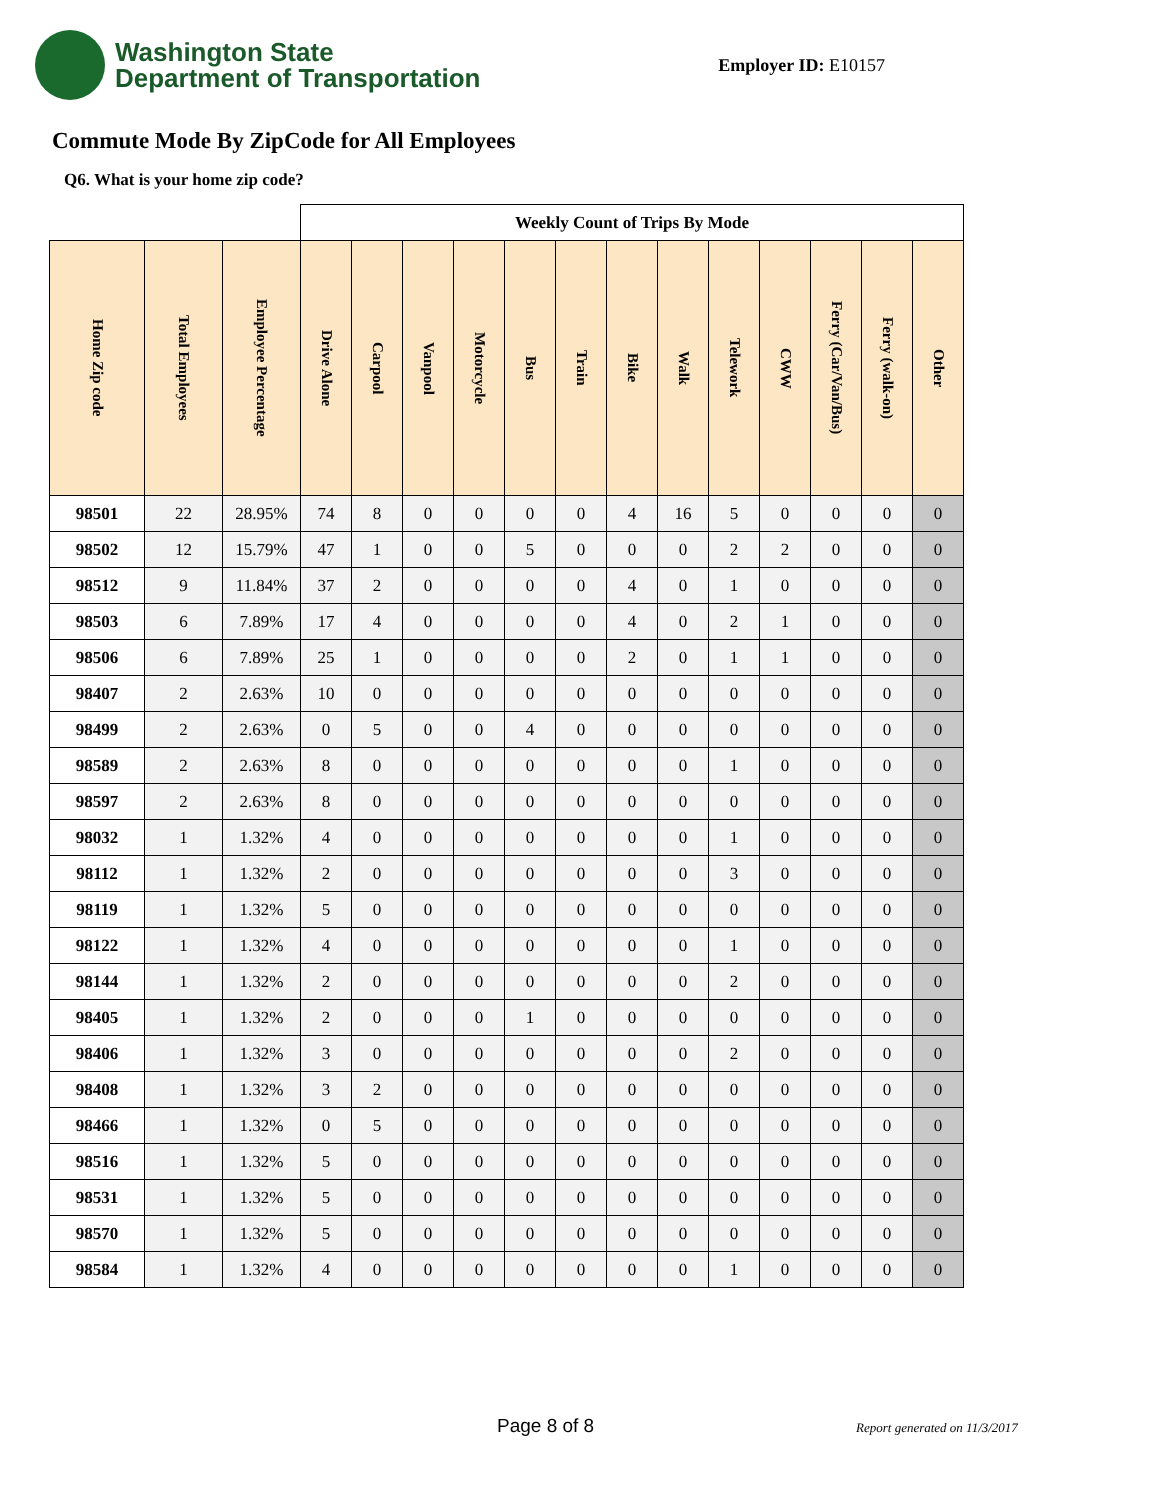Washington State
Department of Transportation
Employer ID: E10157
Commute Mode By ZipCode for All Employees
Q6. What is your home zip code?
| | | | Weekly Count of Trips By Mode | | | | | | | | | | | | |
| --- | --- | --- | --- | --- | --- | --- | --- | --- | --- | --- | --- | --- | --- | --- | --- |
| Home Zip code | Total Employees | Employee Percentage | Drive Alone | Carpool | Vanpool | Motorcycle | Bus | Train | Bike | Walk | Telework | CWW | Ferry (Car/Van/Bus) | Ferry (walk-on) | Other |
| 98501 | 22 | 28.95% | 74 | 8 | 0 | 0 | 0 | 0 | 4 | 16 | 5 | 0 | 0 | 0 | 0 |
| 98502 | 12 | 15.79% | 47 | 1 | 0 | 0 | 5 | 0 | 0 | 0 | 2 | 2 | 0 | 0 | 0 |
| 98512 | 9 | 11.84% | 37 | 2 | 0 | 0 | 0 | 0 | 4 | 0 | 1 | 0 | 0 | 0 | 0 |
| 98503 | 6 | 7.89% | 17 | 4 | 0 | 0 | 0 | 0 | 4 | 0 | 2 | 1 | 0 | 0 | 0 |
| 98506 | 6 | 7.89% | 25 | 1 | 0 | 0 | 0 | 0 | 2 | 0 | 1 | 1 | 0 | 0 | 0 |
| 98407 | 2 | 2.63% | 10 | 0 | 0 | 0 | 0 | 0 | 0 | 0 | 0 | 0 | 0 | 0 | 0 |
| 98499 | 2 | 2.63% | 0 | 5 | 0 | 0 | 4 | 0 | 0 | 0 | 0 | 0 | 0 | 0 | 0 |
| 98589 | 2 | 2.63% | 8 | 0 | 0 | 0 | 0 | 0 | 0 | 0 | 1 | 0 | 0 | 0 | 0 |
| 98597 | 2 | 2.63% | 8 | 0 | 0 | 0 | 0 | 0 | 0 | 0 | 0 | 0 | 0 | 0 | 0 |
| 98032 | 1 | 1.32% | 4 | 0 | 0 | 0 | 0 | 0 | 0 | 0 | 1 | 0 | 0 | 0 | 0 |
| 98112 | 1 | 1.32% | 2 | 0 | 0 | 0 | 0 | 0 | 0 | 0 | 3 | 0 | 0 | 0 | 0 |
| 98119 | 1 | 1.32% | 5 | 0 | 0 | 0 | 0 | 0 | 0 | 0 | 0 | 0 | 0 | 0 | 0 |
| 98122 | 1 | 1.32% | 4 | 0 | 0 | 0 | 0 | 0 | 0 | 0 | 1 | 0 | 0 | 0 | 0 |
| 98144 | 1 | 1.32% | 2 | 0 | 0 | 0 | 0 | 0 | 0 | 0 | 2 | 0 | 0 | 0 | 0 |
| 98405 | 1 | 1.32% | 2 | 0 | 0 | 0 | 1 | 0 | 0 | 0 | 0 | 0 | 0 | 0 | 0 |
| 98406 | 1 | 1.32% | 3 | 0 | 0 | 0 | 0 | 0 | 0 | 0 | 2 | 0 | 0 | 0 | 0 |
| 98408 | 1 | 1.32% | 3 | 2 | 0 | 0 | 0 | 0 | 0 | 0 | 0 | 0 | 0 | 0 | 0 |
| 98466 | 1 | 1.32% | 0 | 5 | 0 | 0 | 0 | 0 | 0 | 0 | 0 | 0 | 0 | 0 | 0 |
| 98516 | 1 | 1.32% | 5 | 0 | 0 | 0 | 0 | 0 | 0 | 0 | 0 | 0 | 0 | 0 | 0 |
| 98531 | 1 | 1.32% | 5 | 0 | 0 | 0 | 0 | 0 | 0 | 0 | 0 | 0 | 0 | 0 | 0 |
| 98570 | 1 | 1.32% | 5 | 0 | 0 | 0 | 0 | 0 | 0 | 0 | 0 | 0 | 0 | 0 | 0 |
| 98584 | 1 | 1.32% | 4 | 0 | 0 | 0 | 0 | 0 | 0 | 0 | 1 | 0 | 0 | 0 | 0 |
Page 8 of 8 Report generated on 11/3/2017